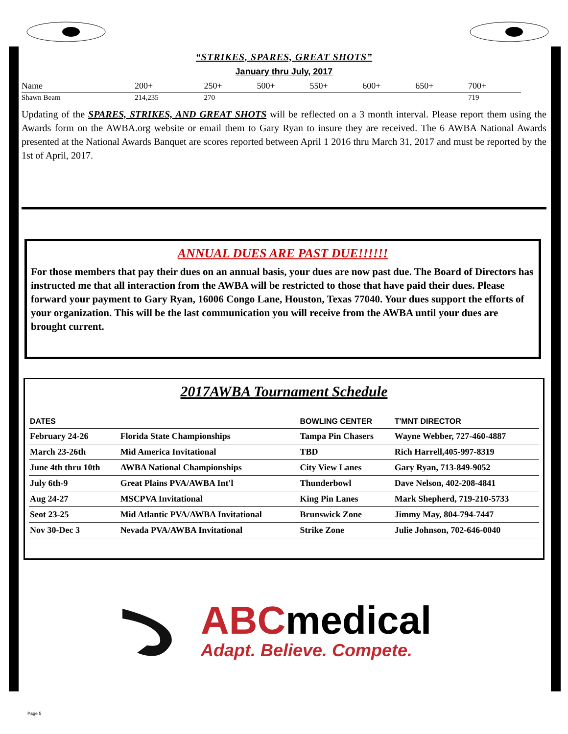“STRIKES, SPARES, GREAT SHOTS”
January thru July, 2017
| Name | 200+ | 250+ | 500+ | 550+ | 600+ | 650+ | 700+ |
| Shawn Beam | 214,235 | 270 | | | | | 719 |
Updating of the SPARES, STRIKES, AND GREAT SHOTS will be reflected on a 3 month interval. Please report them using the Awards form on the AWBA.org website or email them to Gary Ryan to insure they are received. The 6 AWBA National Awards presented at the National Awards Banquet are scores reported between April 1 2016 thru March 31, 2017 and must be reported by the 1st of April, 2017.
ANNUAL DUES ARE PAST DUE!!!!!!
For those members that pay their dues on an annual basis, your dues are now past due. The Board of Directors has instructed me that all interaction from the AWBA will be restricted to those that have paid their dues. Please forward your payment to Gary Ryan, 16006 Congo Lane, Houston, Texas 77040. Your dues support the efforts of your organization. This will be the last communication you will receive from the AWBA until your dues are brought current.
2017AWBA Tournament Schedule
| DATES | | BOWLING CENTER | T'MNT DIRECTOR |
| --- | --- | --- | --- |
| February 24-26 | Florida State Championships | Tampa Pin Chasers | Wayne Webber, 727-460-4887 |
| March 23-26th | Mid America Invitational | TBD | Rich Harrell,405-997-8319 |
| June 4th thru 10th | AWBA National Championships | City View Lanes | Gary Ryan, 713-849-9052 |
| July 6th-9 | Great Plains PVA/AWBA Int'l | Thunderbowl | Dave Nelson, 402-208-4841 |
| Aug 24-27 | MSCPVA Invitational | King Pin Lanes | Mark Shepherd, 719-210-5733 |
| Seot 23-25 | Mid Atlantic PVA/AWBA Invitational | Brunswick Zone | Jimmy May, 804-794-7447 |
| Nov 30-Dec 3 | Nevada PVA/AWBA Invitational | Strike Zone | Julie Johnson, 702-646-0040 |
ABCmedical
Adapt. Believe. Compete.
Page 5